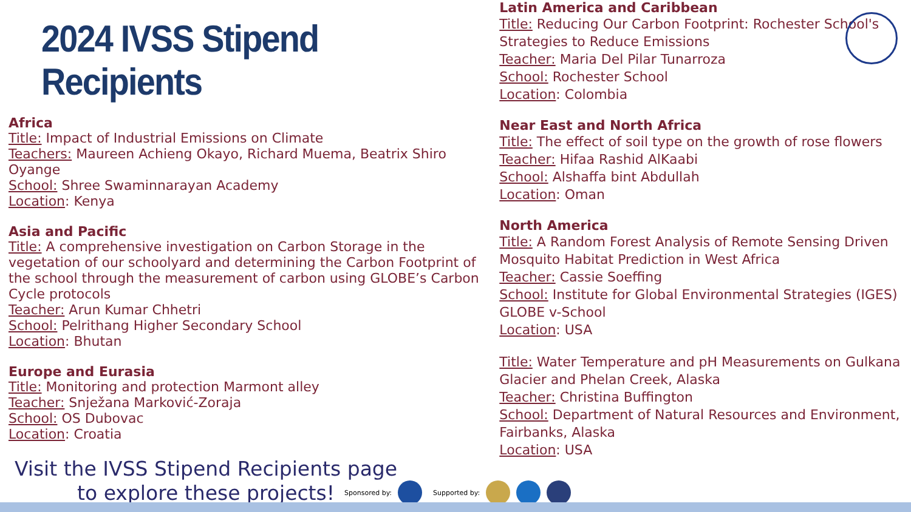2024 IVSS Stipend Recipients
Africa
Title: Impact of Industrial Emissions on Climate
Teachers: Maureen Achieng Okayo, Richard Muema, Beatrix Shiro Oyange
School: Shree Swaminnarayan Academy
Location: Kenya
Asia and Pacific
Title: A comprehensive investigation on Carbon Storage in the vegetation of our schoolyard and determining the Carbon Footprint of the school through the measurement of carbon using GLOBE’s Carbon Cycle protocols
Teacher: Arun Kumar Chhetri
School: Pelrithang Higher Secondary School
Location: Bhutan
Europe and Eurasia
Title: Monitoring and protection Marmont alley
Teacher: Snježana Marković-Zoraja
School: OS Dubovac
Location: Croatia
Visit the IVSS Stipend Recipients page to explore these projects!
Latin America and Caribbean
Title: Reducing Our Carbon Footprint: Rochester School's Strategies to Reduce Emissions
Teacher: Maria Del Pilar Tunarroza
School: Rochester School
Location: Colombia
Near East and North Africa
Title: The effect of soil type on the growth of rose flowers
Teacher: Hifaa Rashid AlKaabi
School: Alshaffa bint Abdullah
Location: Oman
North America
Title: A Random Forest Analysis of Remote Sensing Driven Mosquito Habitat Prediction in West Africa
Teacher: Cassie Soeffing
School: Institute for Global Environmental Strategies (IGES) GLOBE v-School
Location: USA
Title: Water Temperature and pH Measurements on Gulkana Glacier and Phelan Creek, Alaska
Teacher: Christina Buffington
School: Department of Natural Resources and Environment, Fairbanks, Alaska
Location: USA
Sponsored by: Supported by: